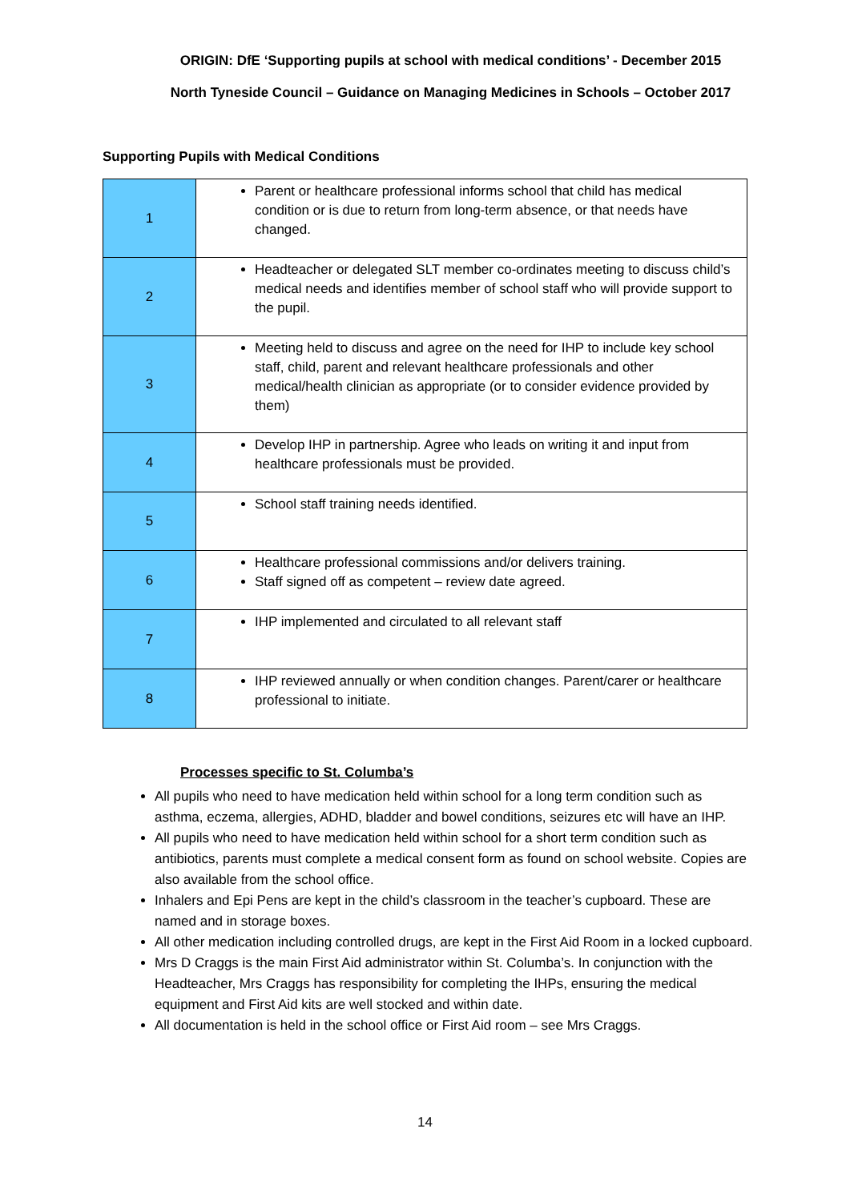ORIGIN: DfE ‘Supporting pupils at school with medical conditions’ - December 2015
North Tyneside Council – Guidance on Managing Medicines in Schools – October 2017
Supporting Pupils with Medical Conditions
| 1 | Parent or healthcare professional informs school that child has medical condition or is due to return from long-term absence, or that needs have changed. |
| 2 | Headteacher or delegated SLT member co-ordinates meeting to discuss child’s medical needs and identifies member of school staff who will provide support to the pupil. |
| 3 | Meeting held to discuss and agree on the need for IHP to include key school staff, child, parent and relevant healthcare professionals and other medical/health clinician as appropriate (or to consider evidence provided by them) |
| 4 | Develop IHP in partnership. Agree who leads on writing it and input from healthcare professionals must be provided. |
| 5 | School staff training needs identified. |
| 6 | Healthcare professional commissions and/or delivers training. Staff signed off as competent – review date agreed. |
| 7 | IHP implemented and circulated to all relevant staff |
| 8 | IHP reviewed annually or when condition changes. Parent/carer or healthcare professional to initiate. |
Processes specific to St. Columba’s
All pupils who need to have medication held within school for a long term condition such as asthma, eczema, allergies, ADHD, bladder and bowel conditions, seizures etc will have an IHP.
All pupils who need to have medication held within school for a short term condition such as antibiotics, parents must complete a medical consent form as found on school website. Copies are also available from the school office.
Inhalers and Epi Pens are kept in the child’s classroom in the teacher’s cupboard. These are named and in storage boxes.
All other medication including controlled drugs, are kept in the First Aid Room in a locked cupboard.
Mrs D Craggs is the main First Aid administrator within St. Columba’s. In conjunction with the Headteacher, Mrs Craggs has responsibility for completing the IHPs, ensuring the medical equipment and First Aid kits are well stocked and within date.
All documentation is held in the school office or First Aid room – see Mrs Craggs.
14